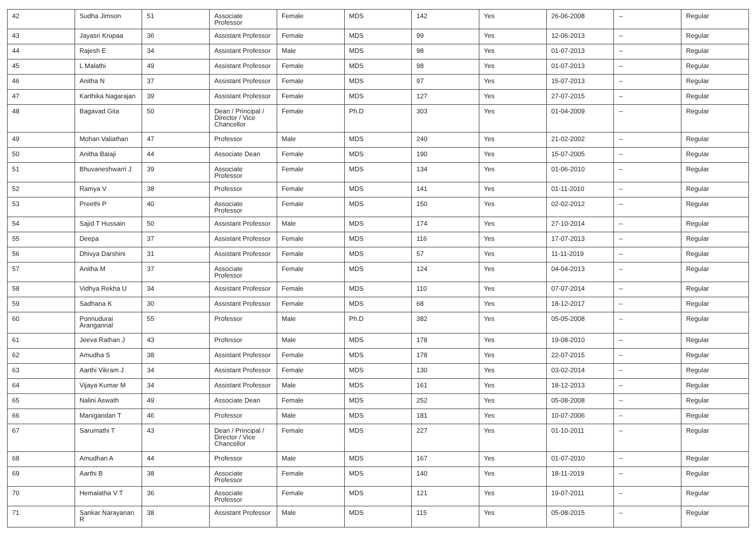| 42 | Sudha Jimson | 51 | Associate Professor | Female | MDS | 142 | Yes | 26-06-2008 | -- | Regular |
| 43 | Jayasri Krupaa | 36 | Assistant Professor | Female | MDS | 99 | Yes | 12-06-2013 | -- | Regular |
| 44 | Rajesh E | 34 | Assistant Professor | Male | MDS | 98 | Yes | 01-07-2013 | -- | Regular |
| 45 | L Malathi | 49 | Assistant Professor | Female | MDS | 98 | Yes | 01-07-2013 | -- | Regular |
| 46 | Anitha N | 37 | Assistant Professor | Female | MDS | 97 | Yes | 15-07-2013 | -- | Regular |
| 47 | Karthika Nagarajan | 39 | Assistant Professor | Female | MDS | 127 | Yes | 27-07-2015 | -- | Regular |
| 48 | Bagavad Gita | 50 | Dean / Principal / Director / Vice Chancellor | Female | Ph.D | 303 | Yes | 01-04-2009 | -- | Regular |
| 49 | Mohan Valiathan | 47 | Professor | Male | MDS | 240 | Yes | 21-02-2002 | -- | Regular |
| 50 | Anitha Balaji | 44 | Associate Dean | Female | MDS | 190 | Yes | 15-07-2005 | -- | Regular |
| 51 | Bhuvaneshwarri J | 39 | Associate Professor | Female | MDS | 134 | Yes | 01-06-2010 | -- | Regular |
| 52 | Ramya V | 38 | Professor | Female | MDS | 141 | Yes | 01-11-2010 | -- | Regular |
| 53 | Preethi P | 40 | Associate Professor | Female | MDS | 150 | Yes | 02-02-2012 | -- | Regular |
| 54 | Sajid T Hussain | 50 | Assistant Professor | Male | MDS | 174 | Yes | 27-10-2014 | -- | Regular |
| 55 | Deepa | 37 | Assistant Professor | Female | MDS | 116 | Yes | 17-07-2013 | -- | Regular |
| 56 | Dhivya Darshini | 31 | Assistant Professor | Female | MDS | 57 | Yes | 11-11-2019 | -- | Regular |
| 57 | Anitha M | 37 | Associate Professor | Female | MDS | 124 | Yes | 04-04-2013 | -- | Regular |
| 58 | Vidhya Rekha U | 34 | Assistant Professor | Female | MDS | 110 | Yes | 07-07-2014 | -- | Regular |
| 59 | Sadhana K | 30 | Assistant Professor | Female | MDS | 68 | Yes | 18-12-2017 | -- | Regular |
| 60 | Ponnudurai Arangannal | 55 | Professor | Male | Ph.D | 382 | Yes | 05-05-2008 | -- | Regular |
| 61 | Jeeva Rathan J | 43 | Professor | Male | MDS | 178 | Yes | 19-08-2010 | -- | Regular |
| 62 | Amudha S | 38 | Assistant Professor | Female | MDS | 178 | Yes | 22-07-2015 | -- | Regular |
| 63 | Aarthi Vikram J | 34 | Assistant Professor | Female | MDS | 130 | Yes | 03-02-2014 | -- | Regular |
| 64 | Vijaya Kumar M | 34 | Assistant Professor | Male | MDS | 161 | Yes | 18-12-2013 | -- | Regular |
| 65 | Nalini Aswath | 49 | Associate Dean | Female | MDS | 252 | Yes | 05-08-2008 | -- | Regular |
| 66 | Manigandan T | 46 | Professor | Male | MDS | 181 | Yes | 10-07-2006 | -- | Regular |
| 67 | Sarumathi T | 43 | Dean / Principal / Director / Vice Chancellor | Female | MDS | 227 | Yes | 01-10-2011 | -- | Regular |
| 68 | Amudhan A | 44 | Professor | Male | MDS | 167 | Yes | 01-07-2010 | -- | Regular |
| 69 | Aarthi B | 38 | Associate Professor | Female | MDS | 140 | Yes | 18-11-2019 | -- | Regular |
| 70 | Hemalatha V T | 36 | Associate Professor | Female | MDS | 121 | Yes | 19-07-2011 | -- | Regular |
| 71 | Sankar Narayanan R | 38 | Assistant Professor | Male | MDS | 115 | Yes | 05-08-2015 | -- | Regular |